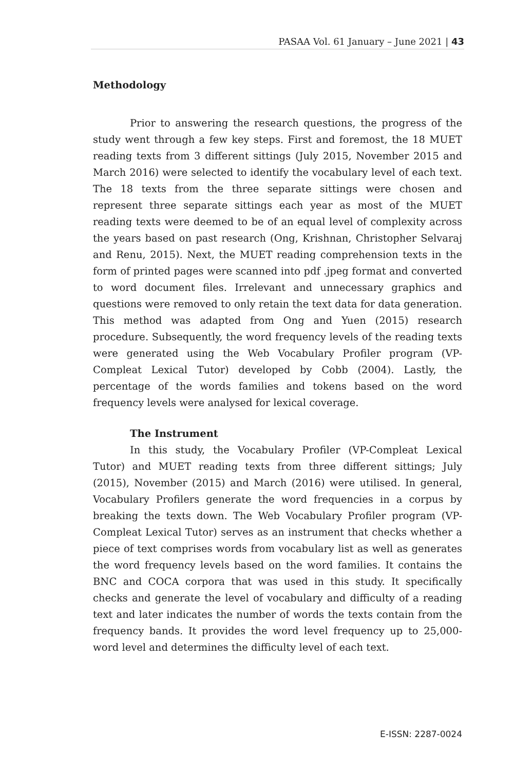PASAA Vol. 61 January – June 2021 | 43
Methodology
Prior to answering the research questions, the progress of the study went through a few key steps. First and foremost, the 18 MUET reading texts from 3 different sittings (July 2015, November 2015 and March 2016) were selected to identify the vocabulary level of each text. The 18 texts from the three separate sittings were chosen and represent three separate sittings each year as most of the MUET reading texts were deemed to be of an equal level of complexity across the years based on past research (Ong, Krishnan, Christopher Selvaraj and Renu, 2015). Next, the MUET reading comprehension texts in the form of printed pages were scanned into pdf .jpeg format and converted to word document files. Irrelevant and unnecessary graphics and questions were removed to only retain the text data for data generation. This method was adapted from Ong and Yuen (2015) research procedure. Subsequently, the word frequency levels of the reading texts were generated using the Web Vocabulary Profiler program (VP-Compleat Lexical Tutor) developed by Cobb (2004). Lastly, the percentage of the words families and tokens based on the word frequency levels were analysed for lexical coverage.
The Instrument
In this study, the Vocabulary Profiler (VP-Compleat Lexical Tutor) and MUET reading texts from three different sittings; July (2015), November (2015) and March (2016) were utilised. In general, Vocabulary Profilers generate the word frequencies in a corpus by breaking the texts down. The Web Vocabulary Profiler program (VP-Compleat Lexical Tutor) serves as an instrument that checks whether a piece of text comprises words from vocabulary list as well as generates the word frequency levels based on the word families. It contains the BNC and COCA corpora that was used in this study. It specifically checks and generate the level of vocabulary and difficulty of a reading text and later indicates the number of words the texts contain from the frequency bands. It provides the word level frequency up to 25,000-word level and determines the difficulty level of each text.
E-ISSN: 2287-0024